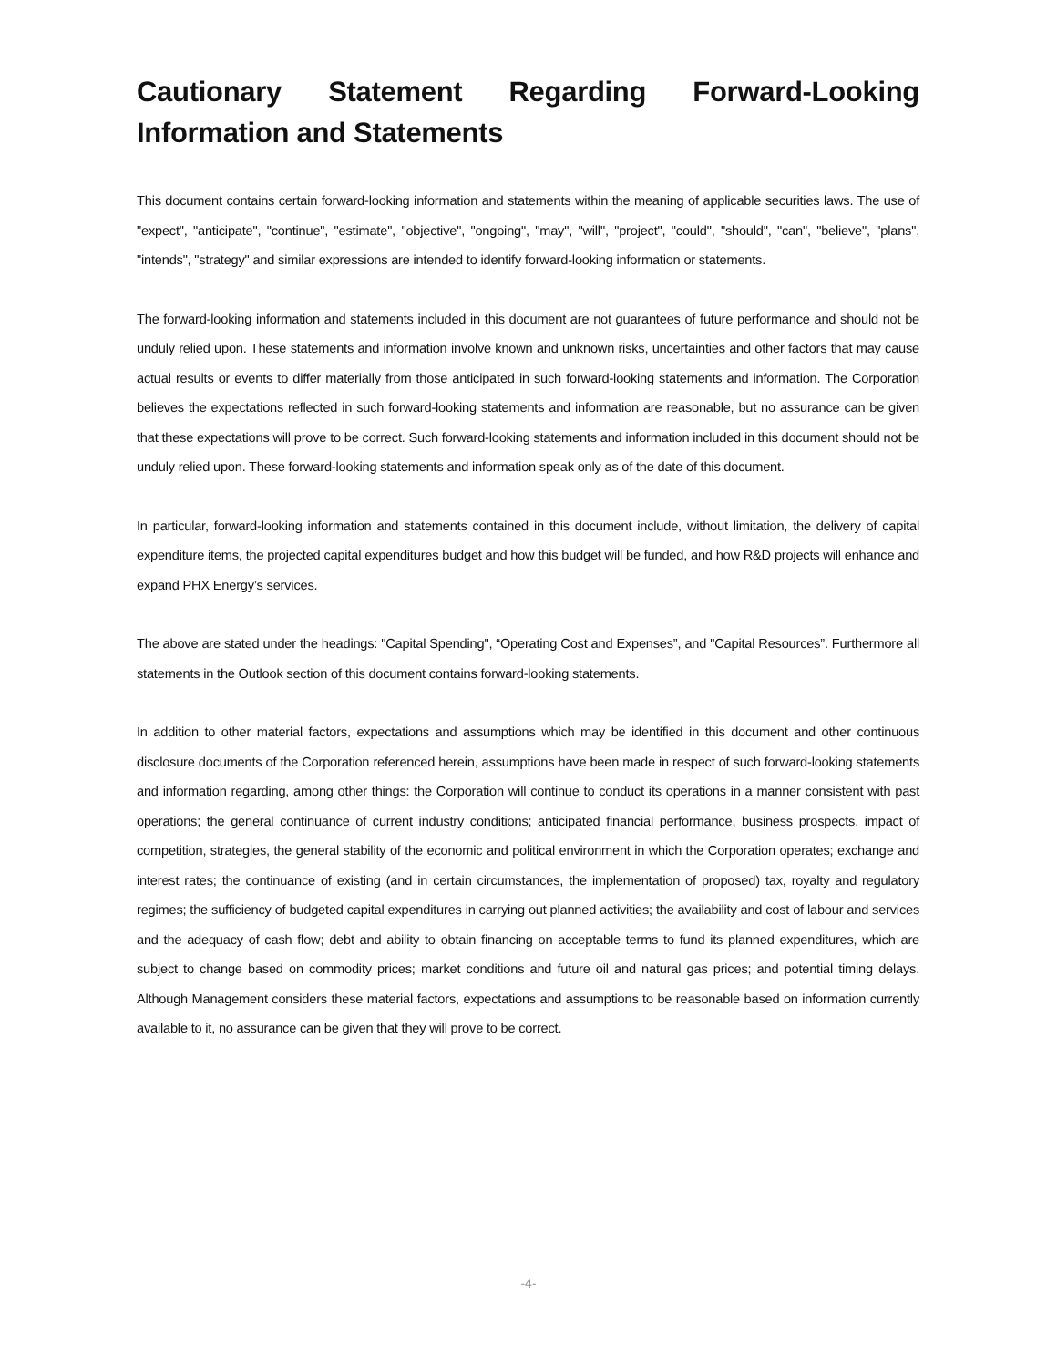Cautionary Statement Regarding Forward-Looking Information and Statements
This document contains certain forward-looking information and statements within the meaning of applicable securities laws. The use of "expect", "anticipate", "continue", "estimate", "objective", "ongoing", "may", "will", "project", "could", "should", "can", "believe", "plans", "intends", "strategy" and similar expressions are intended to identify forward-looking information or statements.
The forward-looking information and statements included in this document are not guarantees of future performance and should not be unduly relied upon. These statements and information involve known and unknown risks, uncertainties and other factors that may cause actual results or events to differ materially from those anticipated in such forward-looking statements and information. The Corporation believes the expectations reflected in such forward-looking statements and information are reasonable, but no assurance can be given that these expectations will prove to be correct. Such forward-looking statements and information included in this document should not be unduly relied upon. These forward-looking statements and information speak only as of the date of this document.
In particular, forward-looking information and statements contained in this document include, without limitation, the delivery of capital expenditure items, the projected capital expenditures budget and how this budget will be funded, and how R&D projects will enhance and expand PHX Energy’s services.
The above are stated under the headings: "Capital Spending", “Operating Cost and Expenses”, and "Capital Resources”. Furthermore all statements in the Outlook section of this document contains forward-looking statements.
In addition to other material factors, expectations and assumptions which may be identified in this document and other continuous disclosure documents of the Corporation referenced herein, assumptions have been made in respect of such forward-looking statements and information regarding, among other things: the Corporation will continue to conduct its operations in a manner consistent with past operations; the general continuance of current industry conditions; anticipated financial performance, business prospects, impact of competition, strategies, the general stability of the economic and political environment in which the Corporation operates; exchange and interest rates; the continuance of existing (and in certain circumstances, the implementation of proposed) tax, royalty and regulatory regimes; the sufficiency of budgeted capital expenditures in carrying out planned activities; the availability and cost of labour and services and the adequacy of cash flow; debt and ability to obtain financing on acceptable terms to fund its planned expenditures, which are subject to change based on commodity prices; market conditions and future oil and natural gas prices; and potential timing delays. Although Management considers these material factors, expectations and assumptions to be reasonable based on information currently available to it, no assurance can be given that they will prove to be correct.
-4-